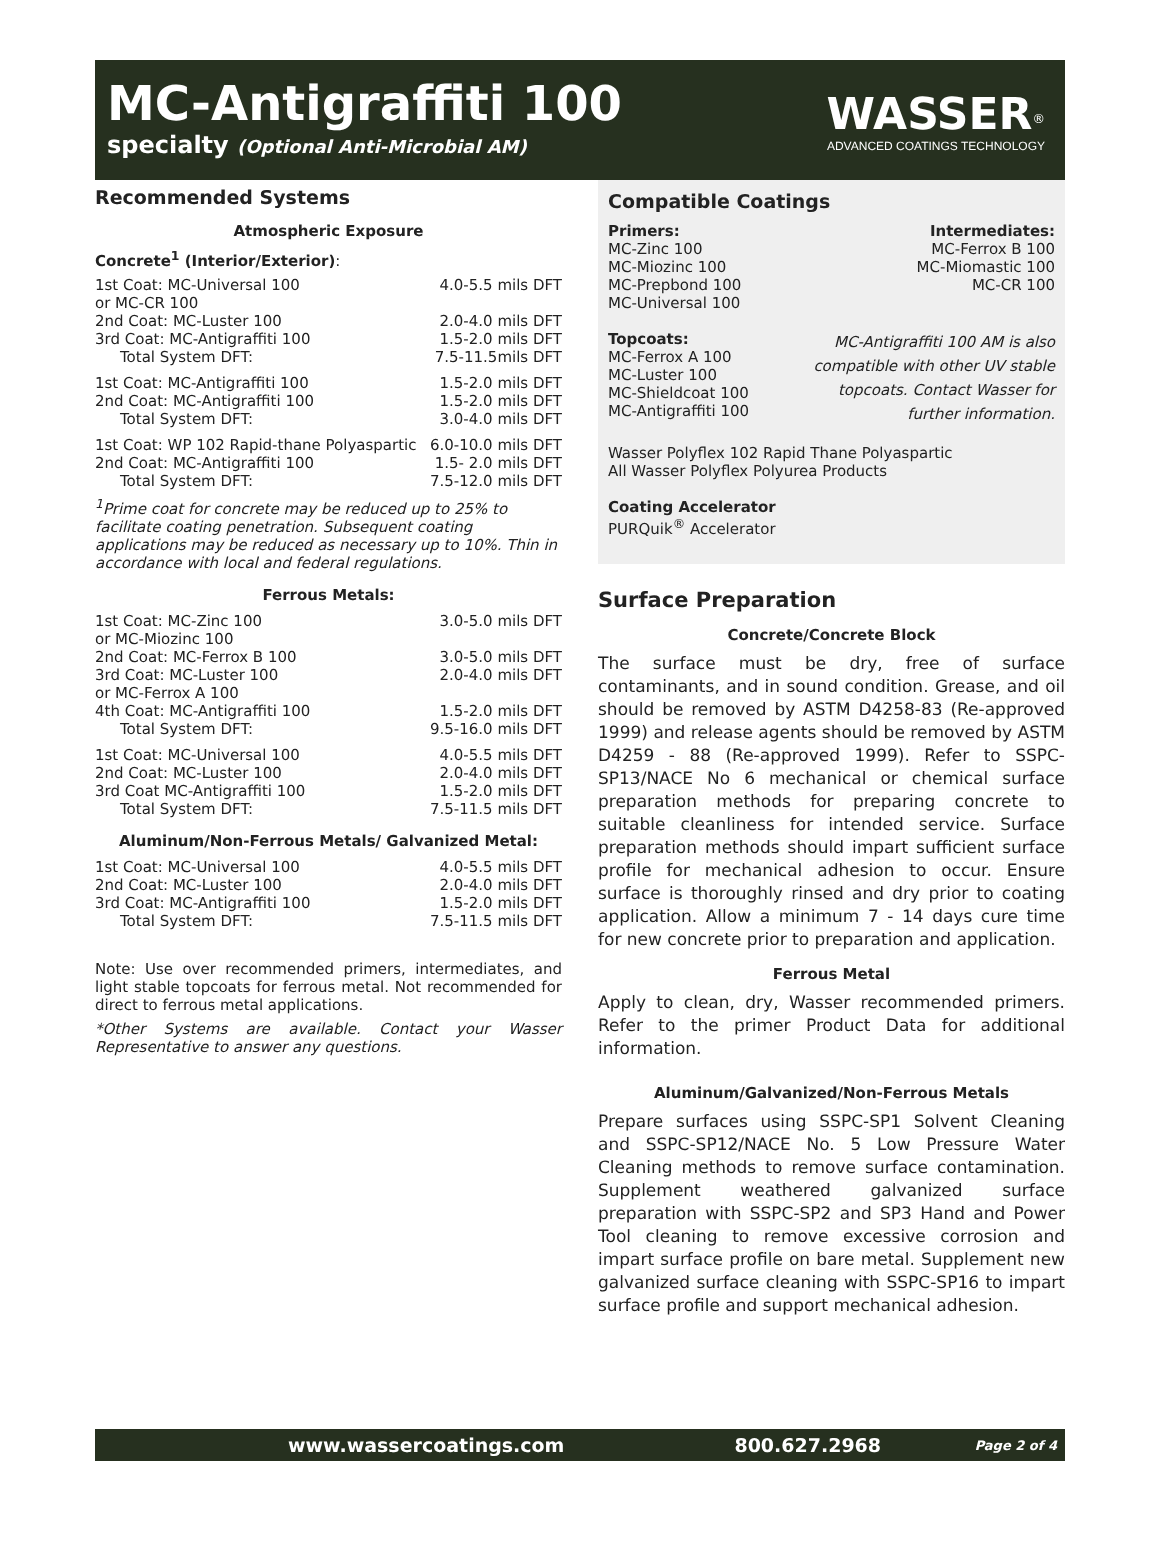MC-Antigraffiti 100
specialty (Optional Anti-Microbial AM)
WASSER<sup>®</sup>
ADVANCED COATINGS TECHNOLOGY
Recommended Systems
Atmospheric Exposure
Concrete<sup>1</sup> (Interior/Exterior):
| 1st Coat: MC-Universal 100 or MC-CR 100 | 4.0-5.5 mils DFT |
| 2nd Coat: MC-Luster 100 | 2.0-4.0 mils DFT |
| 3rd Coat: MC-Antigraffiti 100 | 1.5-2.0 mils DFT |
| Total System DFT: | 7.5-11.5mils DFT |
| 1st Coat: MC-Antigraffiti 100 | 1.5-2.0 mils DFT |
| 2nd Coat: MC-Antigraffiti 100 | 1.5-2.0 mils DFT |
| Total System DFT: | 3.0-4.0 mils DFT |
| 1st Coat: WP 102 Rapid-thane Polyaspartic | 6.0-10.0 mils DFT |
| 2nd Coat: MC-Antigraffiti 100 | 1.5- 2.0 mils DFT |
| Total System DFT: | 7.5-12.0 mils DFT |
<sup>1</sup> Prime coat for concrete may be reduced up to 25% to facilitate coating penetration. Subsequent coating applications may be reduced as necessary up to 10%. Thin in accordance with local and federal regulations.
Ferrous Metals:
| 1st Coat: MC-Zinc 100 or MC-Miozinc 100 | 3.0-5.0 mils DFT |
| 2nd Coat: MC-Ferrox B 100 | 3.0-5.0 mils DFT |
| 3rd Coat: MC-Luster 100 or MC-Ferrox A 100 | 2.0-4.0 mils DFT |
| 4th Coat: MC-Antigraffiti 100 | 1.5-2.0 mils DFT |
| Total System DFT: | 9.5-16.0 mils DFT |
| 1st Coat: MC-Universal 100 | 4.0-5.5 mils DFT |
| 2nd Coat: MC-Luster 100 | 2.0-4.0 mils DFT |
| 3rd Coat MC-Antigraffiti 100 | 1.5-2.0 mils DFT |
| Total System DFT: | 7.5-11.5 mils DFT |
Aluminum/Non-Ferrous Metals/ Galvanized Metal:
| 1st Coat: MC-Universal 100 | 4.0-5.5 mils DFT |
| 2nd Coat: MC-Luster 100 | 2.0-4.0 mils DFT |
| 3rd Coat: MC-Antigraffiti 100 | 1.5-2.0 mils DFT |
| Total System DFT: | 7.5-11.5 mils DFT |
Note: Use over recommended primers, intermediates, and light stable topcoats for ferrous metal. Not recommended for direct to ferrous metal applications.
*Other Systems are available. Contact your Wasser Representative to answer any questions.
Compatible Coatings
Primers:
MC-Zinc 100
MC-Miozinc 100
MC-Prepbond 100
MC-Universal 100
Intermediates:
MC-Ferrox B 100
MC-Miomastic 100
MC-CR 100
Topcoats:
MC-Ferrox A 100
MC-Luster 100
MC-Shieldcoat 100
MC-Antigraffiti 100
MC-Antigraffiti 100 AM is also compatible with other UV stable topcoats. Contact Wasser for further information.
Wasser Polyflex 102 Rapid Thane Polyaspartic
All Wasser Polyflex Polyurea Products
Coating Accelerator
PURQuik<sup>®</sup> Accelerator
Surface Preparation
Concrete/Concrete Block
The surface must be dry, free of surface contaminants, and in sound condition. Grease, and oil should be removed by ASTM D4258-83 (Re-approved 1999) and release agents should be removed by ASTM D4259 - 88 (Re-approved 1999). Refer to SSPC-SP13/NACE No 6 mechanical or chemical surface preparation methods for preparing concrete to suitable cleanliness for intended service. Surface preparation methods should impart sufficient surface profile for mechanical adhesion to occur. Ensure surface is thoroughly rinsed and dry prior to coating application. Allow a minimum 7 - 14 days cure time for new concrete prior to preparation and application.
Ferrous Metal
Apply to clean, dry, Wasser recommended primers. Refer to the primer Product Data for additional information.
Aluminum/Galvanized/Non-Ferrous Metals
Prepare surfaces using SSPC-SP1 Solvent Cleaning and SSPC-SP12/NACE No. 5 Low Pressure Water Cleaning methods to remove surface contamination. Supplement weathered galvanized surface preparation with SSPC-SP2 and SP3 Hand and Power Tool cleaning to remove excessive corrosion and impart surface profile on bare metal. Supplement new galvanized surface cleaning with SSPC-SP16 to impart surface profile and support mechanical adhesion.
www.wassercoatings.com 800.627.2968 Page 2 of 4